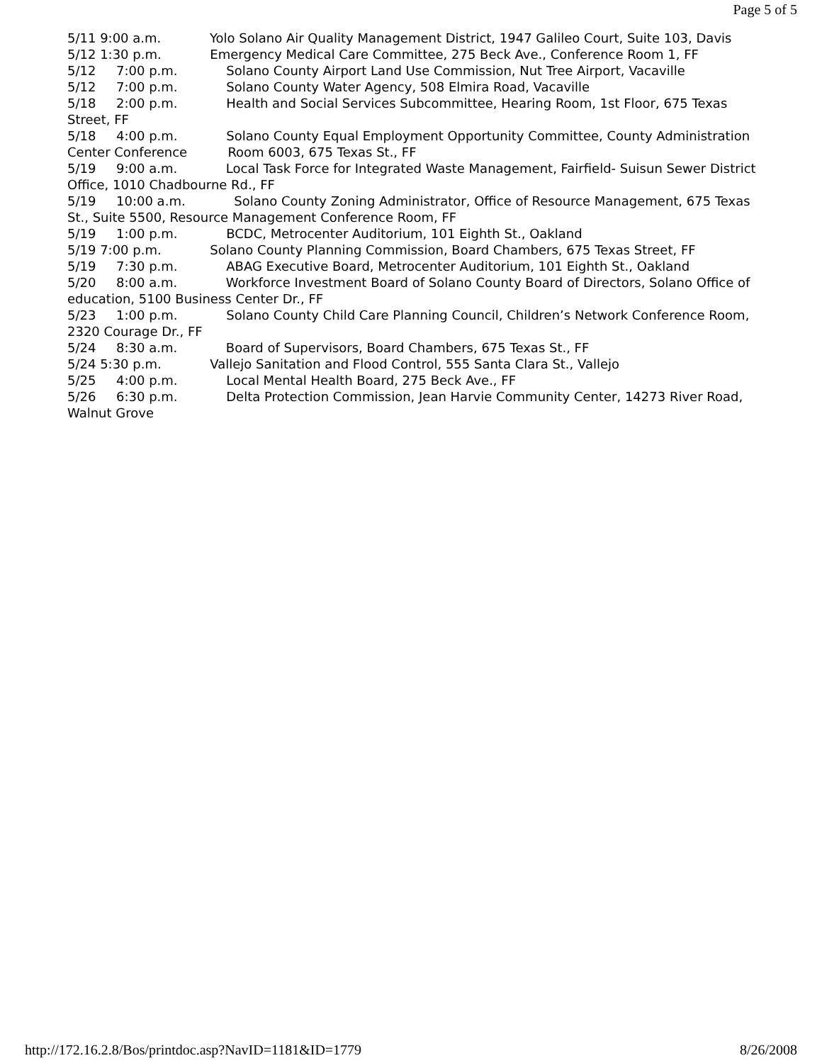Page 5 of 5
5/11 9:00 a.m. Yolo Solano Air Quality Management District, 1947 Galileo Court, Suite 103, Davis 5/12 1:30 p.m. Emergency Medical Care Committee, 275 Beck Ave., Conference Room 1, FF 5/12 7:00 p.m. Solano County Airport Land Use Commission, Nut Tree Airport, Vacaville 5/12 7:00 p.m. Solano County Water Agency, 508 Elmira Road, Vacaville 5/18 2:00 p.m. Health and Social Services Subcommittee, Hearing Room, 1st Floor, 675 Texas Street, FF 5/18 4:00 p.m. Solano County Equal Employment Opportunity Committee, County Administration Center Conference Room 6003, 675 Texas St., FF 5/19 9:00 a.m. Local Task Force for Integrated Waste Management, Fairfield- Suisun Sewer District Office, 1010 Chadbourne Rd., FF 5/19 10:00 a.m. Solano County Zoning Administrator, Office of Resource Management, 675 Texas St., Suite 5500, Resource Management Conference Room, FF 5/19 1:00 p.m. BCDC, Metrocenter Auditorium, 101 Eighth St., Oakland 5/19 7:00 p.m. Solano County Planning Commission, Board Chambers, 675 Texas Street, FF 5/19 7:30 p.m. ABAG Executive Board, Metrocenter Auditorium, 101 Eighth St., Oakland 5/20 8:00 a.m. Workforce Investment Board of Solano County Board of Directors, Solano Office of education, 5100 Business Center Dr., FF 5/23 1:00 p.m. Solano County Child Care Planning Council, Children’s Network Conference Room, 2320 Courage Dr., FF 5/24 8:30 a.m. Board of Supervisors, Board Chambers, 675 Texas St., FF 5/24 5:30 p.m. Vallejo Sanitation and Flood Control, 555 Santa Clara St., Vallejo 5/25 4:00 p.m. Local Mental Health Board, 275 Beck Ave., FF 5/26 6:30 p.m. Delta Protection Commission, Jean Harvie Community Center, 14273 River Road, Walnut Grove
http://172.16.2.8/Bos/printdoc.asp?NavID=1181&ID=1779 8/26/2008